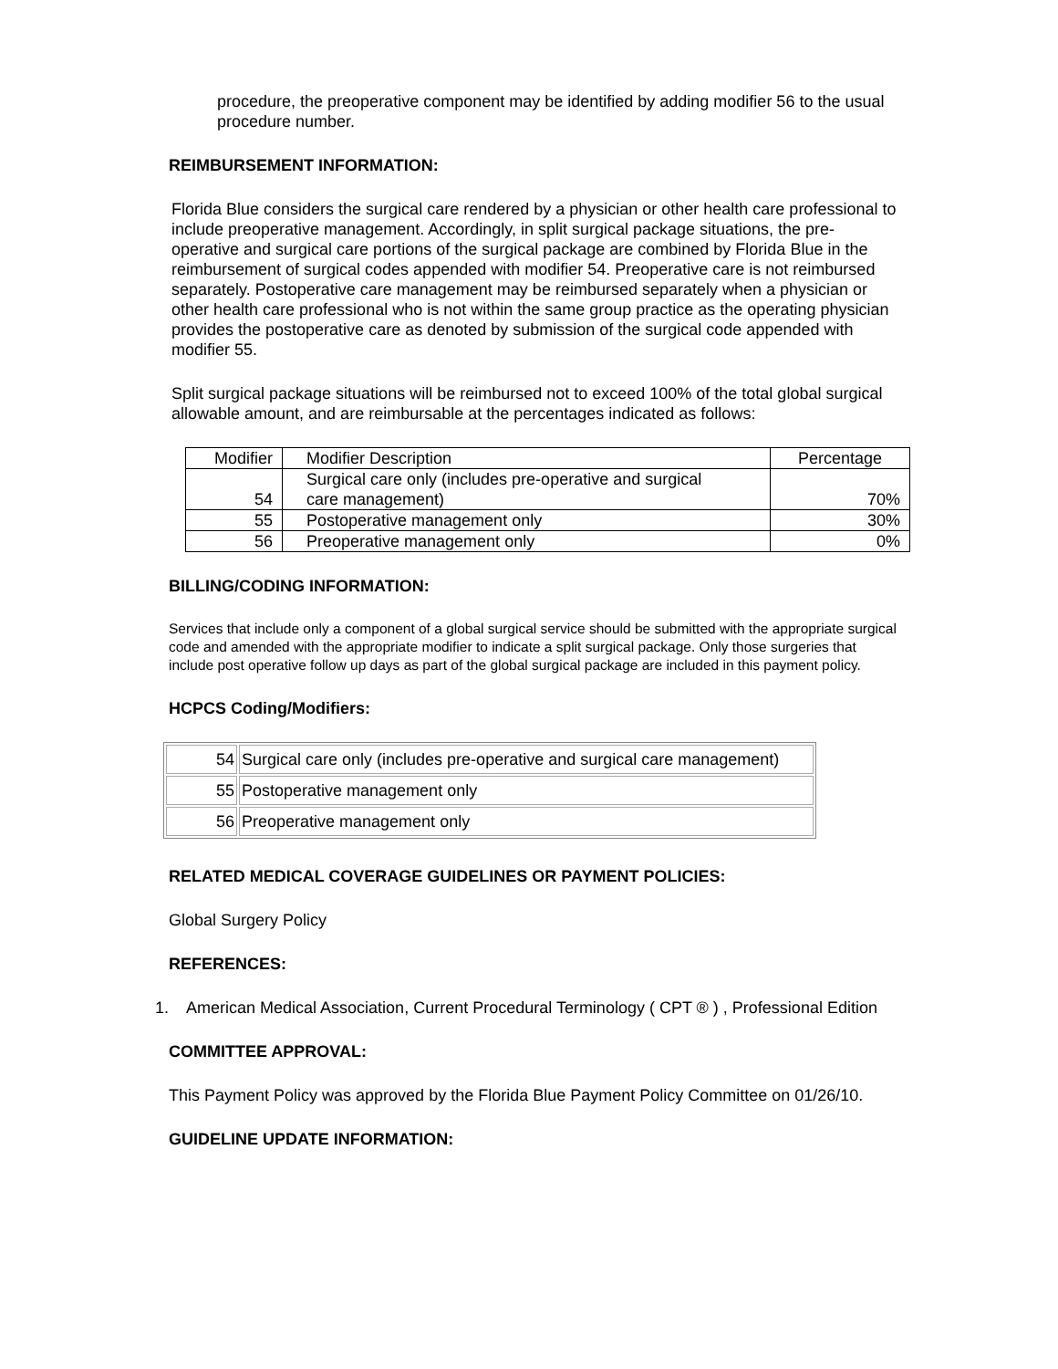procedure, the preoperative component may be identified by adding modifier 56 to the usual procedure number.
REIMBURSEMENT INFORMATION:
Florida Blue considers the surgical care rendered by a physician or other health care professional to include preoperative management. Accordingly, in split surgical package situations, the pre-operative and surgical care portions of the surgical package are combined by Florida Blue in the reimbursement of surgical codes appended with modifier 54. Preoperative care is not reimbursed separately. Postoperative care management may be reimbursed separately when a physician or other health care professional who is not within the same group practice as the operating physician provides the postoperative care as denoted by submission of the surgical code appended with modifier 55.
Split surgical package situations will be reimbursed not to exceed 100% of the total global surgical allowable amount, and are reimbursable at the percentages indicated as follows:
| Modifier | Modifier Description | Percentage |
| 54 | Surgical care only (includes pre-operative and surgical care management) | 70% |
| 55 | Postoperative management only | 30% |
| 56 | Preoperative management only | 0% |
BILLING/CODING INFORMATION:
Services that include only a component of a global surgical service should be submitted with the appropriate surgical code and amended with the appropriate modifier to indicate a split surgical package. Only those surgeries that include post operative follow up days as part of the global surgical package are included in this payment policy.
HCPCS Coding/Modifiers:
| 54 | Surgical care only (includes pre-operative and surgical care management) |
| 55 | Postoperative management only |
| 56 | Preoperative management only |
RELATED MEDICAL COVERAGE GUIDELINES OR PAYMENT POLICIES:
Global Surgery Policy
REFERENCES:
1. American Medical Association, Current Procedural Terminology ( CPT ® ) , Professional Edition
COMMITTEE APPROVAL:
This Payment Policy was approved by the Florida Blue Payment Policy Committee on 01/26/10.
GUIDELINE UPDATE INFORMATION: